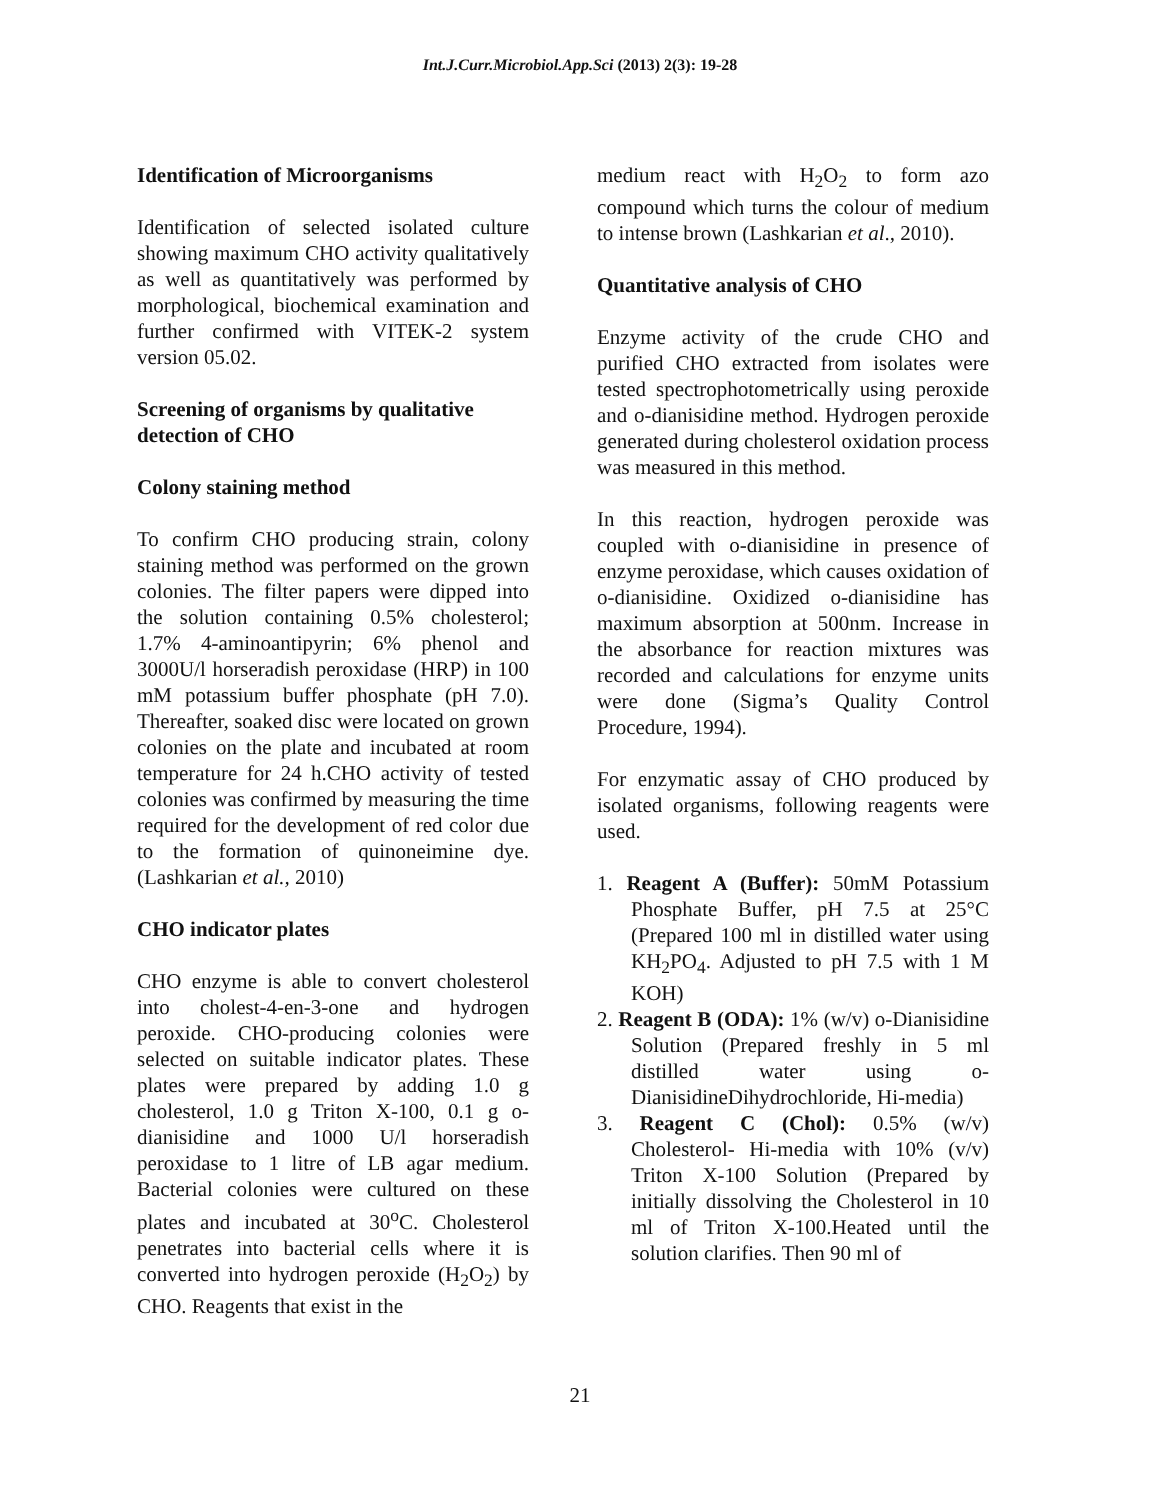Int.J.Curr.Microbiol.App.Sci (2013) 2(3): 19-28
Identification of Microorganisms
Identification of selected isolated culture showing maximum CHO activity qualitatively as well as quantitatively was performed by morphological, biochemical examination and further confirmed with VITEK-2 system version 05.02.
Screening of organisms by qualitative detection of CHO
Colony staining method
To confirm CHO producing strain, colony staining method was performed on the grown colonies. The filter papers were dipped into the solution containing 0.5% cholesterol; 1.7% 4-aminoantipyrin; 6% phenol and 3000U/l horseradish peroxidase (HRP) in 100 mM potassium buffer phosphate (pH 7.0). Thereafter, soaked disc were located on grown colonies on the plate and incubated at room temperature for 24 h.CHO activity of tested colonies was confirmed by measuring the time required for the development of red color due to the formation of quinoneimine dye. (Lashkarian et al., 2010)
CHO indicator plates
CHO enzyme is able to convert cholesterol into cholest-4-en-3-one and hydrogen peroxide. CHO-producing colonies were selected on suitable indicator plates. These plates were prepared by adding 1.0 g cholesterol, 1.0 g Triton X-100, 0.1 g o-dianisidine and 1000 U/l horseradish peroxidase to 1 litre of LB agar medium. Bacterial colonies were cultured on these plates and incubated at 30<sup>o</sup>C. Cholesterol penetrates into bacterial cells where it is converted into hydrogen peroxide (H<sub>2</sub>O<sub>2</sub>) by CHO. Reagents that exist in the
medium react with H<sub>2</sub>O<sub>2</sub> to form azo compound which turns the colour of medium to intense brown (Lashkarian et al., 2010).
Quantitative analysis of CHO
Enzyme activity of the crude CHO and purified CHO extracted from isolates were tested spectrophotometrically using peroxide and o-dianisidine method. Hydrogen peroxide generated during cholesterol oxidation process was measured in this method.
In this reaction, hydrogen peroxide was coupled with o-dianisidine in presence of enzyme peroxidase, which causes oxidation of o-dianisidine. Oxidized o-dianisidine has maximum absorption at 500nm. Increase in the absorbance for reaction mixtures was recorded and calculations for enzyme units were done (Sigma’s Quality Control Procedure, 1994).
For enzymatic assay of CHO produced by isolated organisms, following reagents were used.
1. Reagent A (Buffer): 50mM Potassium Phosphate Buffer, pH 7.5 at 25°C (Prepared 100 ml in distilled water using KH<sub>2</sub>PO<sub>4</sub>. Adjusted to pH 7.5 with 1 M KOH)
2. Reagent B (ODA): 1% (w/v) o-Dianisidine Solution (Prepared freshly in 5 ml distilled water using o-DianisidineDihydrochloride, Hi-media)
3. Reagent C (Chol): 0.5% (w/v) Cholesterol- Hi-media with 10% (v/v) Triton X-100 Solution (Prepared by initially dissolving the Cholesterol in 10 ml of Triton X-100.Heated until the solution clarifies. Then 90 ml of
21